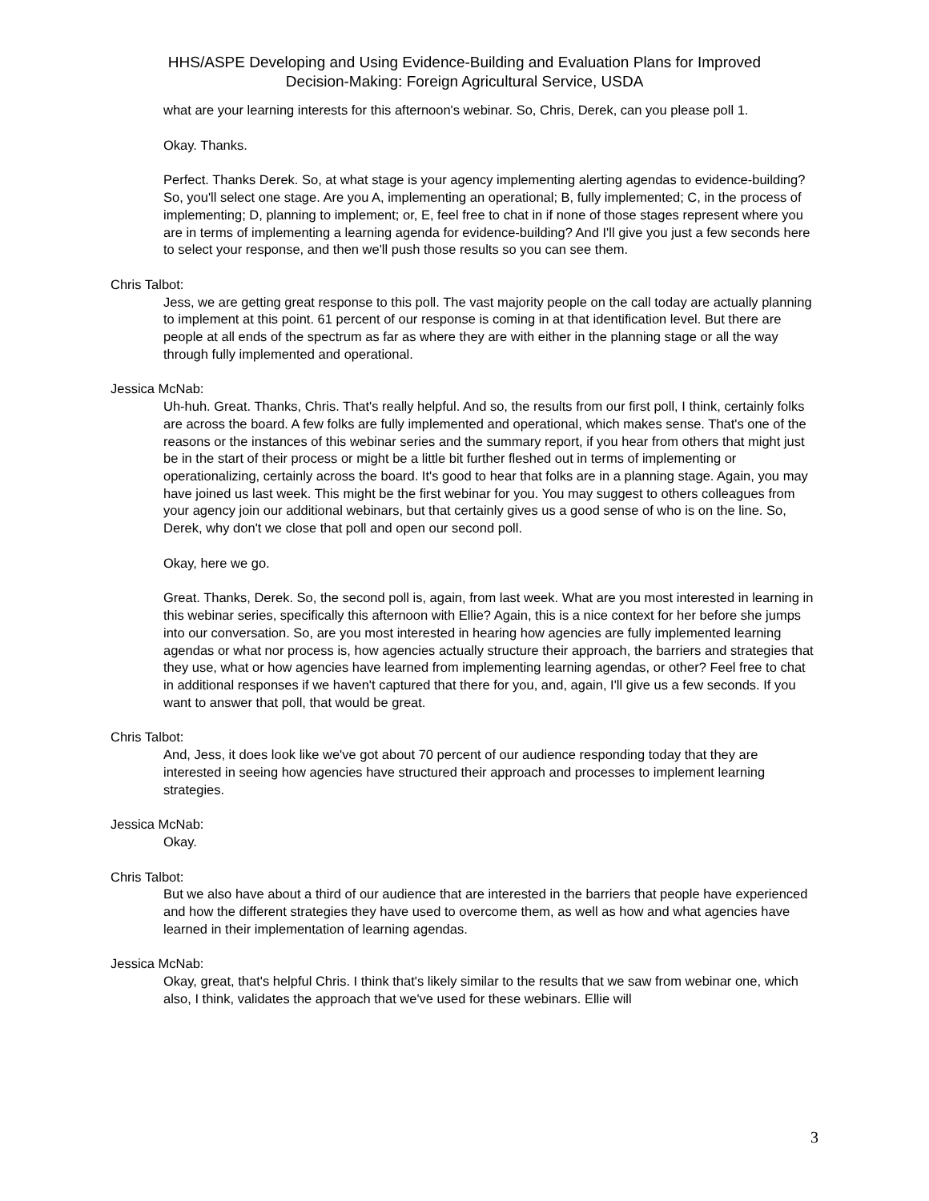HHS/ASPE Developing and Using Evidence-Building and Evaluation Plans for Improved
Decision-Making: Foreign Agricultural Service, USDA
what are your learning interests for this afternoon's webinar. So, Chris, Derek, can you please poll 1.
Okay. Thanks.
Perfect. Thanks Derek. So, at what stage is your agency implementing alerting agendas to evidence-building? So, you'll select one stage. Are you A, implementing an operational; B, fully implemented; C, in the process of implementing; D, planning to implement; or, E, feel free to chat in if none of those stages represent where you are in terms of implementing a learning agenda for evidence-building? And I'll give you just a few seconds here to select your response, and then we'll push those results so you can see them.
Chris Talbot:
Jess, we are getting great response to this poll. The vast majority people on the call today are actually planning to implement at this point. 61 percent of our response is coming in at that identification level. But there are people at all ends of the spectrum as far as where they are with either in the planning stage or all the way through fully implemented and operational.
Jessica McNab:
Uh-huh. Great. Thanks, Chris. That's really helpful. And so, the results from our first poll, I think, certainly folks are across the board. A few folks are fully implemented and operational, which makes sense. That's one of the reasons or the instances of this webinar series and the summary report, if you hear from others that might just be in the start of their process or might be a little bit further fleshed out in terms of implementing or operationalizing, certainly across the board. It's good to hear that folks are in a planning stage. Again, you may have joined us last week. This might be the first webinar for you. You may suggest to others colleagues from your agency join our additional webinars, but that certainly gives us a good sense of who is on the line. So, Derek, why don't we close that poll and open our second poll.
Okay, here we go.
Great. Thanks, Derek. So, the second poll is, again, from last week. What are you most interested in learning in this webinar series, specifically this afternoon with Ellie? Again, this is a nice context for her before she jumps into our conversation. So, are you most interested in hearing how agencies are fully implemented learning agendas or what nor process is, how agencies actually structure their approach, the barriers and strategies that they use, what or how agencies have learned from implementing learning agendas, or other? Feel free to chat in additional responses if we haven't captured that there for you, and, again, I'll give us a few seconds. If you want to answer that poll, that would be great.
Chris Talbot:
And, Jess, it does look like we've got about 70 percent of our audience responding today that they are interested in seeing how agencies have structured their approach and processes to implement learning strategies.
Jessica McNab:
Okay.
Chris Talbot:
But we also have about a third of our audience that are interested in the barriers that people have experienced and how the different strategies they have used to overcome them, as well as how and what agencies have learned in their implementation of learning agendas.
Jessica McNab:
Okay, great, that's helpful Chris. I think that's likely similar to the results that we saw from webinar one, which also, I think, validates the approach that we've used for these webinars. Ellie will
3